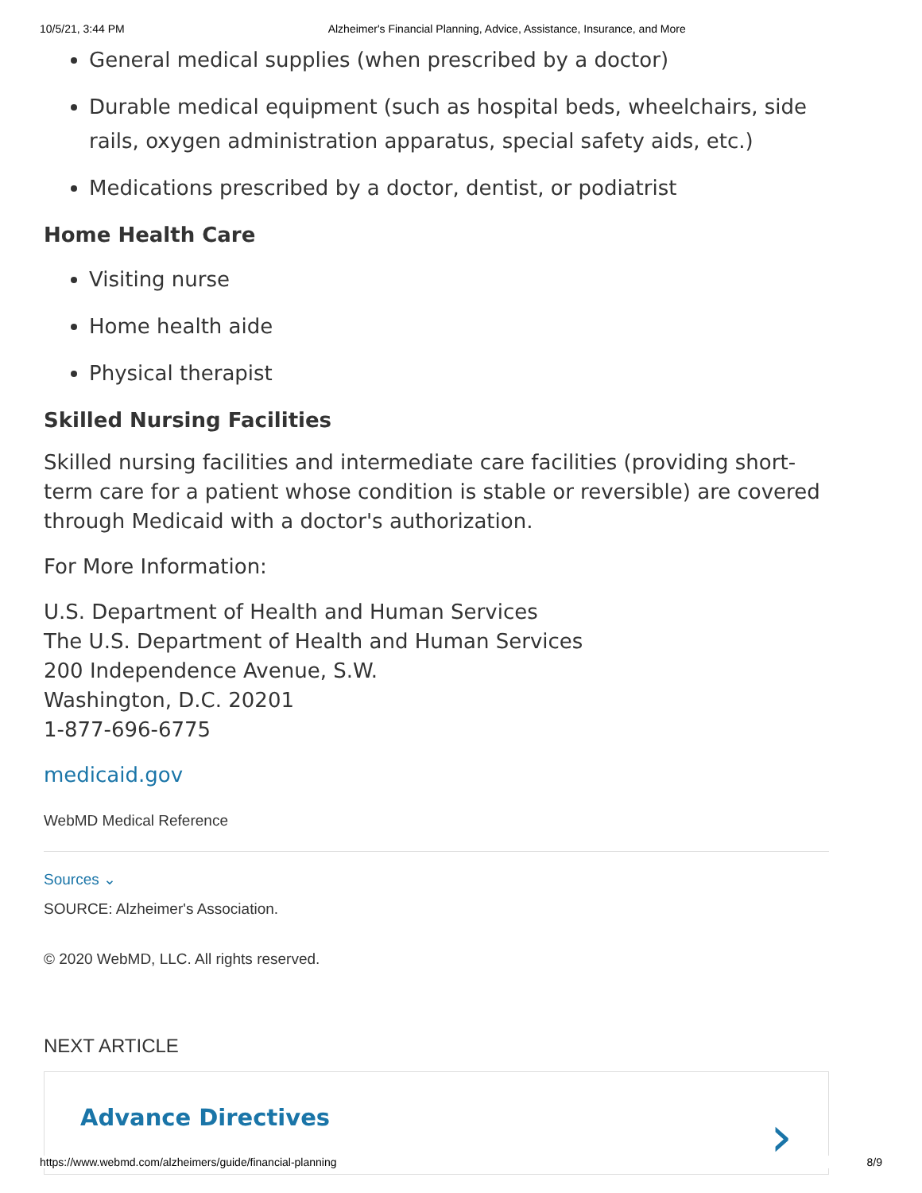10/5/21, 3:44 PM Alzheimer's Financial Planning, Advice, Assistance, Insurance, and More
General medical supplies (when prescribed by a doctor)
Durable medical equipment (such as hospital beds, wheelchairs, side rails, oxygen administration apparatus, special safety aids, etc.)
Medications prescribed by a doctor, dentist, or podiatrist
Home Health Care
Visiting nurse
Home health aide
Physical therapist
Skilled Nursing Facilities
Skilled nursing facilities and intermediate care facilities (providing short-term care for a patient whose condition is stable or reversible) are covered through Medicaid with a doctor's authorization.
For More Information:
U.S. Department of Health and Human Services
The U.S. Department of Health and Human Services
200 Independence Avenue, S.W.
Washington, D.C. 20201
1-877-696-6775
medicaid.gov
WebMD Medical Reference
Sources ⌄
SOURCE: Alzheimer's Association.
© 2020 WebMD, LLC. All rights reserved.
NEXT ARTICLE
Advance Directives ›
https://www.webmd.com/alzheimers/guide/financial-planning 8/9